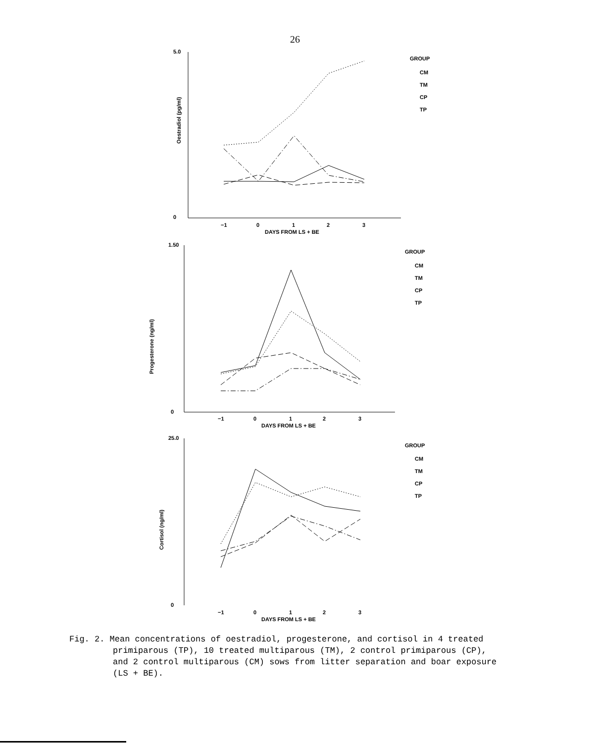26
Oestradiol (pg/ml)
Progesterone (ng/ml)
Cortisol (ng/ml)
5.0
0
−1
0
1
2
3
DAYS FROM LS + BE
1.50
0
−1
0
1
2
3
DAYS FROM LS + BE
25.0
0
−1
0
1
2
3
DAYS FROM LS + BE
GROUP
CM
TM
CP
TP
GROUP
CM
TM
CP
TP
GROUP
CM
TM
CP
TP
Fig. 2. Mean concentrations of oestradiol, progesterone, and cortisol in 4 treated primiparous (TP), 10 treated multiparous (TM), 2 control primiparous (CP), and 2 control multiparous (CM) sows from litter separation and boar exposure (LS + BE).